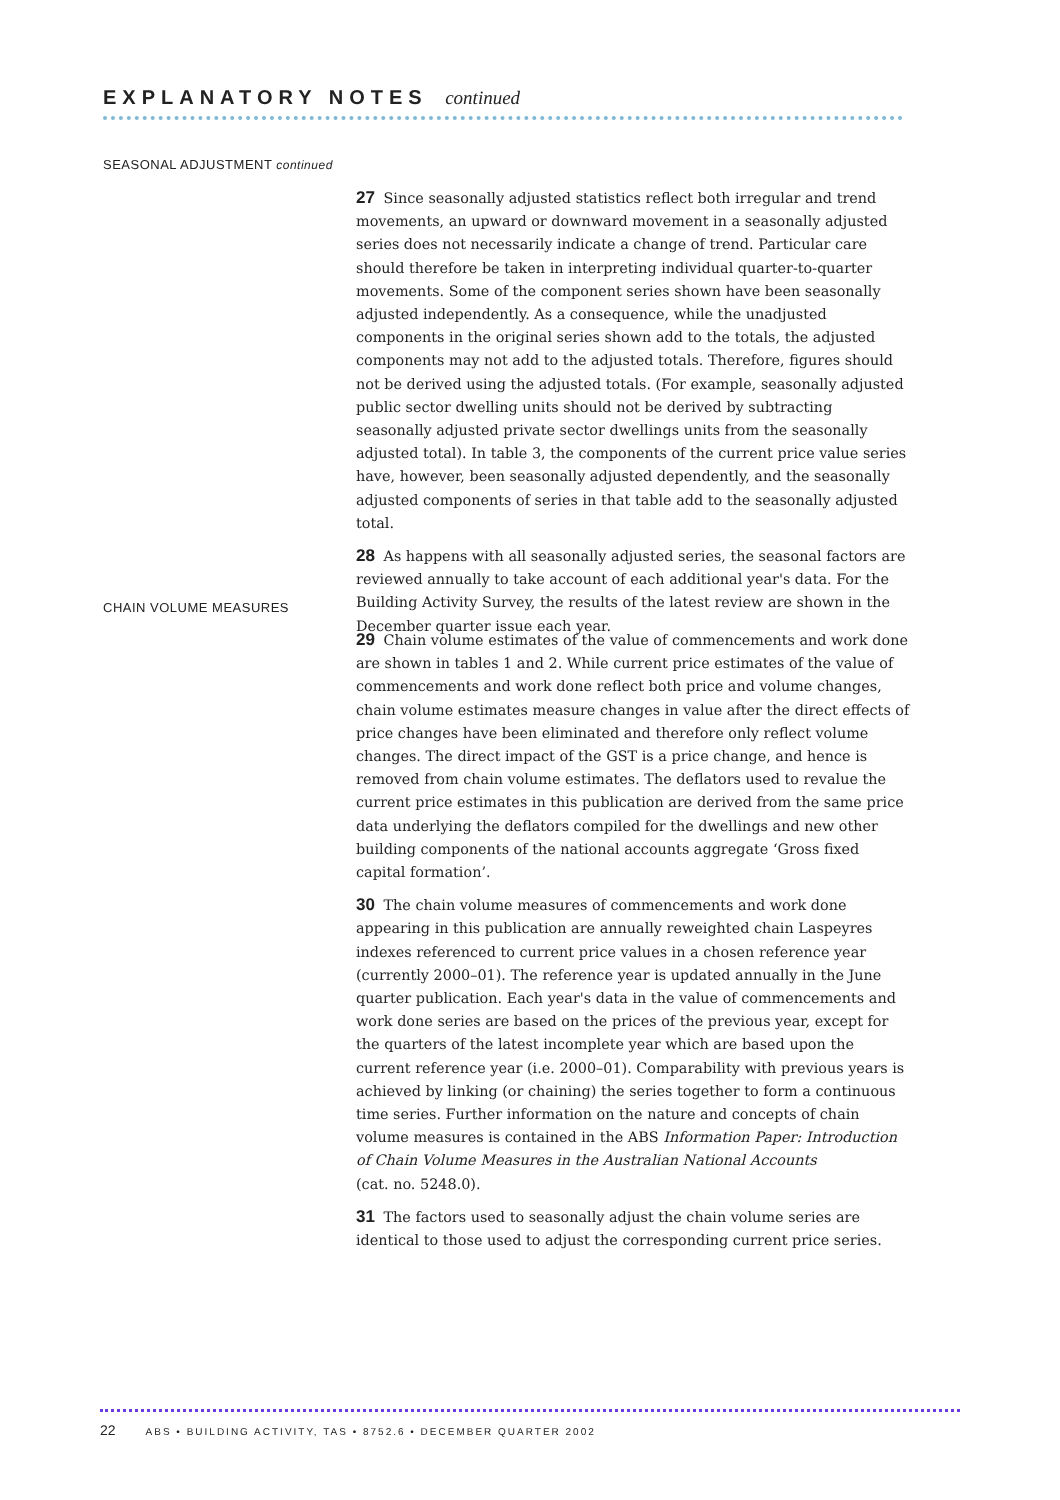EXPLANATORY NOTES continued
SEASONAL ADJUSTMENT continued
27 Since seasonally adjusted statistics reflect both irregular and trend movements, an upward or downward movement in a seasonally adjusted series does not necessarily indicate a change of trend. Particular care should therefore be taken in interpreting individual quarter-to-quarter movements. Some of the component series shown have been seasonally adjusted independently. As a consequence, while the unadjusted components in the original series shown add to the totals, the adjusted components may not add to the adjusted totals. Therefore, figures should not be derived using the adjusted totals. (For example, seasonally adjusted public sector dwelling units should not be derived by subtracting seasonally adjusted private sector dwellings units from the seasonally adjusted total). In table 3, the components of the current price value series have, however, been seasonally adjusted dependently, and the seasonally adjusted components of series in that table add to the seasonally adjusted total.
28 As happens with all seasonally adjusted series, the seasonal factors are reviewed annually to take account of each additional year's data. For the Building Activity Survey, the results of the latest review are shown in the December quarter issue each year.
CHAIN VOLUME MEASURES
29 Chain volume estimates of the value of commencements and work done are shown in tables 1 and 2. While current price estimates of the value of commencements and work done reflect both price and volume changes, chain volume estimates measure changes in value after the direct effects of price changes have been eliminated and therefore only reflect volume changes. The direct impact of the GST is a price change, and hence is removed from chain volume estimates. The deflators used to revalue the current price estimates in this publication are derived from the same price data underlying the deflators compiled for the dwellings and new other building components of the national accounts aggregate ‘Gross fixed capital formation’.
30 The chain volume measures of commencements and work done appearing in this publication are annually reweighted chain Laspeyres indexes referenced to current price values in a chosen reference year (currently 2000–01). The reference year is updated annually in the June quarter publication. Each year's data in the value of commencements and work done series are based on the prices of the previous year, except for the quarters of the latest incomplete year which are based upon the current reference year (i.e. 2000–01). Comparability with previous years is achieved by linking (or chaining) the series together to form a continuous time series. Further information on the nature and concepts of chain volume measures is contained in the ABS Information Paper: Introduction of Chain Volume Measures in the Australian National Accounts
(cat. no. 5248.0).
31 The factors used to seasonally adjust the chain volume series are identical to those used to adjust the corresponding current price series.
22 ABS • BUILDING ACTIVITY, TAS • 8752.6 • DECEMBER QUARTER 2002